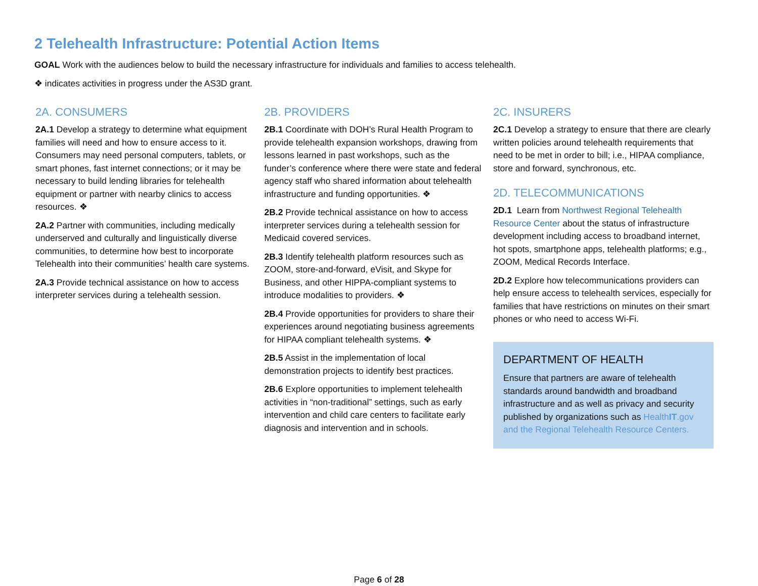2 Telehealth Infrastructure: Potential Action Items
GOAL Work with the audiences below to build the necessary infrastructure for individuals and families to access telehealth.
❖ indicates activities in progress under the AS3D grant.
2A. CONSUMERS
2A.1 Develop a strategy to determine what equipment families will need and how to ensure access to it. Consumers may need personal computers, tablets, or smart phones, fast internet connections; or it may be necessary to build lending libraries for telehealth equipment or partner with nearby clinics to access resources. ❖
2A.2 Partner with communities, including medically underserved and culturally and linguistically diverse communities, to determine how best to incorporate Telehealth into their communities’ health care systems.
2A.3 Provide technical assistance on how to access interpreter services during a telehealth session.
2B. PROVIDERS
2B.1 Coordinate with DOH’s Rural Health Program to provide telehealth expansion workshops, drawing from lessons learned in past workshops, such as the funder’s conference where there were state and federal agency staff who shared information about telehealth infrastructure and funding opportunities. ❖
2B.2 Provide technical assistance on how to access interpreter services during a telehealth session for Medicaid covered services.
2B.3 Identify telehealth platform resources such as ZOOM, store-and-forward, eVisit, and Skype for Business, and other HIPPA-compliant systems to introduce modalities to providers. ❖
2B.4 Provide opportunities for providers to share their experiences around negotiating business agreements for HIPAA compliant telehealth systems. ❖
2B.5 Assist in the implementation of local demonstration projects to identify best practices.
2B.6 Explore opportunities to implement telehealth activities in “non-traditional” settings, such as early intervention and child care centers to facilitate early diagnosis and intervention and in schools.
2C. INSURERS
2C.1 Develop a strategy to ensure that there are clearly written policies around telehealth requirements that need to be met in order to bill; i.e., HIPAA compliance, store and forward, synchronous, etc.
2D. TELECOMMUNICATIONS
2D.1 Learn from Northwest Regional Telehealth Resource Center about the status of infrastructure development including access to broadband internet, hot spots, smartphone apps, telehealth platforms; e.g., ZOOM, Medical Records Interface.
2D.2 Explore how telecommunications providers can help ensure access to telehealth services, especially for families that have restrictions on minutes on their smart phones or who need to access Wi-Fi.
DEPARTMENT OF HEALTH
Ensure that partners are aware of telehealth standards around bandwidth and broadband infrastructure and as well as privacy and security published by organizations such as HealthIT.gov and the Regional Telehealth Resource Centers.
Page 6 of 28